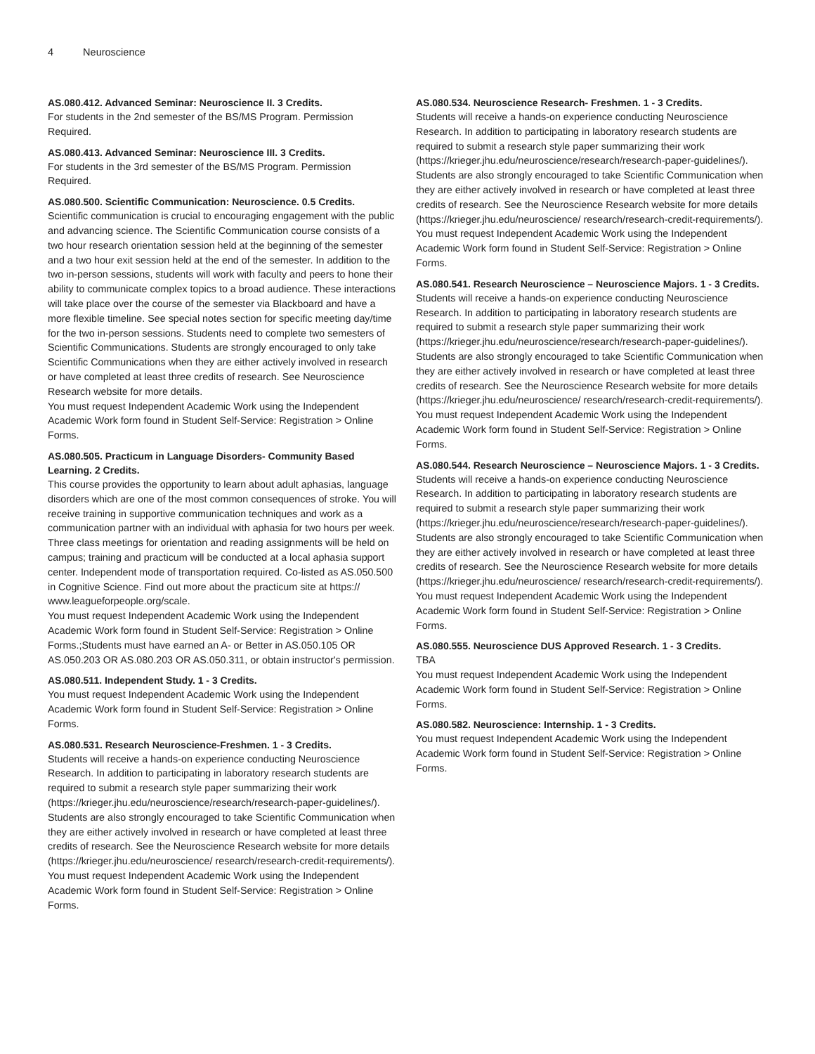4 Neuroscience
AS.080.412. Advanced Seminar: Neuroscience II. 3 Credits.
For students in the 2nd semester of the BS/MS Program. Permission Required.
AS.080.413. Advanced Seminar: Neuroscience III. 3 Credits.
For students in the 3rd semester of the BS/MS Program. Permission Required.
AS.080.500. Scientific Communication: Neuroscience. 0.5 Credits.
Scientific communication is crucial to encouraging engagement with the public and advancing science. The Scientific Communication course consists of a two hour research orientation session held at the beginning of the semester and a two hour exit session held at the end of the semester. In addition to the two in-person sessions, students will work with faculty and peers to hone their ability to communicate complex topics to a broad audience. These interactions will take place over the course of the semester via Blackboard and have a more flexible timeline. See special notes section for specific meeting day/time for the two in-person sessions. Students need to complete two semesters of Scientific Communications. Students are strongly encouraged to only take Scientific Communications when they are either actively involved in research or have completed at least three credits of research. See Neuroscience Research website for more details.
You must request Independent Academic Work using the Independent Academic Work form found in Student Self-Service: Registration > Online Forms.
AS.080.505. Practicum in Language Disorders- Community Based Learning. 2 Credits.
This course provides the opportunity to learn about adult aphasias, language disorders which are one of the most common consequences of stroke. You will receive training in supportive communication techniques and work as a communication partner with an individual with aphasia for two hours per week. Three class meetings for orientation and reading assignments will be held on campus; training and practicum will be conducted at a local aphasia support center. Independent mode of transportation required. Co-listed as AS.050.500 in Cognitive Science. Find out more about the practicum site at https:// www.leagueforpeople.org/scale.
You must request Independent Academic Work using the Independent Academic Work form found in Student Self-Service: Registration > Online Forms.;Students must have earned an A- or Better in AS.050.105 OR AS.050.203 OR AS.080.203 OR AS.050.311, or obtain instructor's permission.
AS.080.511. Independent Study. 1 - 3 Credits.
You must request Independent Academic Work using the Independent Academic Work form found in Student Self-Service: Registration > Online Forms.
AS.080.531. Research Neuroscience-Freshmen. 1 - 3 Credits.
Students will receive a hands-on experience conducting Neuroscience Research. In addition to participating in laboratory research students are required to submit a research style paper summarizing their work (https://krieger.jhu.edu/neuroscience/research/research-paper-guidelines/). Students are also strongly encouraged to take Scientific Communication when they are either actively involved in research or have completed at least three credits of research. See the Neuroscience Research website for more details (https://krieger.jhu.edu/neuroscience/ research/research-credit-requirements/).
You must request Independent Academic Work using the Independent Academic Work form found in Student Self-Service: Registration > Online Forms.
AS.080.534. Neuroscience Research- Freshmen. 1 - 3 Credits.
Students will receive a hands-on experience conducting Neuroscience Research. In addition to participating in laboratory research students are required to submit a research style paper summarizing their work (https://krieger.jhu.edu/neuroscience/research/research-paper-guidelines/). Students are also strongly encouraged to take Scientific Communication when they are either actively involved in research or have completed at least three credits of research. See the Neuroscience Research website for more details (https://krieger.jhu.edu/neuroscience/ research/research-credit-requirements/).
You must request Independent Academic Work using the Independent Academic Work form found in Student Self-Service: Registration > Online Forms.
AS.080.541. Research Neuroscience – Neuroscience Majors. 1 - 3 Credits.
Students will receive a hands-on experience conducting Neuroscience Research. In addition to participating in laboratory research students are required to submit a research style paper summarizing their work (https://krieger.jhu.edu/neuroscience/research/research-paper-guidelines/). Students are also strongly encouraged to take Scientific Communication when they are either actively involved in research or have completed at least three credits of research. See the Neuroscience Research website for more details (https://krieger.jhu.edu/neuroscience/ research/research-credit-requirements/).
You must request Independent Academic Work using the Independent Academic Work form found in Student Self-Service: Registration > Online Forms.
AS.080.544. Research Neuroscience – Neuroscience Majors. 1 - 3 Credits.
Students will receive a hands-on experience conducting Neuroscience Research. In addition to participating in laboratory research students are required to submit a research style paper summarizing their work (https://krieger.jhu.edu/neuroscience/research/research-paper-guidelines/). Students are also strongly encouraged to take Scientific Communication when they are either actively involved in research or have completed at least three credits of research. See the Neuroscience Research website for more details (https://krieger.jhu.edu/neuroscience/ research/research-credit-requirements/).
You must request Independent Academic Work using the Independent Academic Work form found in Student Self-Service: Registration > Online Forms.
AS.080.555. Neuroscience DUS Approved Research. 1 - 3 Credits.
TBA
You must request Independent Academic Work using the Independent Academic Work form found in Student Self-Service: Registration > Online Forms.
AS.080.582. Neuroscience: Internship. 1 - 3 Credits.
You must request Independent Academic Work using the Independent Academic Work form found in Student Self-Service: Registration > Online Forms.